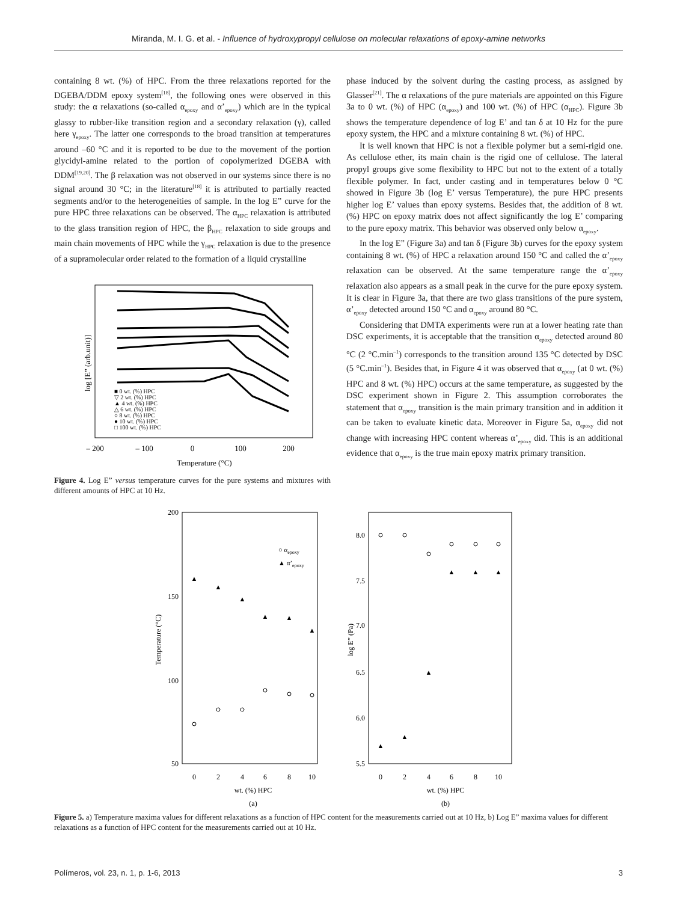Miranda, M. I. G. et al. - Influence of hydroxypropyl cellulose on molecular relaxations of epoxy-amine networks
containing 8 wt. (%) of HPC. From the three relaxations reported for the DGEBA/DDM epoxy system<sup>[18]</sup>, the following ones were observed in this study: the α relaxations (so-called α<sub>epoxy</sub> and α’<sub>epoxy</sub>) which are in the typical glassy to rubber-like transition region and a secondary relaxation (γ), called here γ<sub>epoxy</sub>. The latter one corresponds to the broad transition at temperatures around –60 °C and it is reported to be due to the movement of the portion glycidyl-amine related to the portion of copolymerized DGEBA with DDM<sup>[19,20]</sup>. The β relaxation was not observed in our systems since there is no signal around 30 °C; in the literature<sup>[18]</sup> it is attributed to partially reacted segments and/or to the heterogeneities of sample. In the log E” curve for the pure HPC three relaxations can be observed. The α<sub>HPC</sub> relaxation is attributed to the glass transition region of HPC, the β<sub>HPC</sub> relaxation to side groups and main chain movements of HPC while the γ<sub>HPC</sub> relaxation is due to the presence of a supramolecular order related to the formation of a liquid crystalline
log [E” (arb.unit)]
– 200
– 100
0
100
200
Temperature (°C)
■ 0 wt. (%) HPC
▽ 2 wt. (%) HPC
▲ 4 wt. (%) HPC
△ 6 wt. (%) HPC
○ 8 wt. (%) HPC
● 10 wt. (%) HPC
□ 100 wt. (%) HPC
Figure 4. Log E” versus temperature curves for the pure systems and mixtures with different amounts of HPC at 10 Hz.
phase induced by the solvent during the casting process, as assigned by Glasser<sup>[21]</sup>. The α relaxations of the pure materials are appointed on this Figure 3a to 0 wt. (%) of HPC (α<sub>epoxy</sub>) and 100 wt. (%) of HPC (α<sub>HPC</sub>). Figure 3b shows the temperature dependence of log E’ and tan δ at 10 Hz for the pure epoxy system, the HPC and a mixture containing 8 wt. (%) of HPC.
It is well known that HPC is not a flexible polymer but a semi-rigid one. As cellulose ether, its main chain is the rigid one of cellulose. The lateral propyl groups give some flexibility to HPC but not to the extent of a totally flexible polymer. In fact, under casting and in temperatures below 0 °C showed in Figure 3b (log E’ versus Temperature), the pure HPC presents higher log E’ values than epoxy systems. Besides that, the addition of 8 wt. (%) HPC on epoxy matrix does not affect significantly the log E’ comparing to the pure epoxy matrix. This behavior was observed only below α<sub>epoxy</sub>.
In the log E” (Figure 3a) and tan δ (Figure 3b) curves for the epoxy system containing 8 wt. (%) of HPC a relaxation around 150 °C and called the α’<sub>epoxy</sub> relaxation can be observed. At the same temperature range the α’<sub>epoxy</sub> relaxation also appears as a small peak in the curve for the pure epoxy system. It is clear in Figure 3a, that there are two glass transitions of the pure system, α’<sub>epoxy</sub> detected around 150 °C and α<sub>epoxy</sub> around 80 °C.
Considering that DMTA experiments were run at a lower heating rate than DSC experiments, it is acceptable that the transition α<sub>epoxy</sub> detected around 80 °C (2 °C.min<sup>–1</sup>) corresponds to the transition around 135 °C detected by DSC (5 °C.min<sup>–1</sup>). Besides that, in Figure 4 it was observed that α<sub>epoxy</sub> (at 0 wt. (%) HPC and 8 wt. (%) HPC) occurs at the same temperature, as suggested by the DSC experiment shown in Figure 2. This assumption corroborates the statement that α<sub>epoxy</sub> transition is the main primary transition and in addition it can be taken to evaluate kinetic data. Moreover in Figure 5a, α<sub>epoxy</sub> did not change with increasing HPC content whereas α’<sub>epoxy</sub> did. This is an additional evidence that α<sub>epoxy</sub> is the true main epoxy matrix primary transition.
200
150
100
50
Temperature (°C)
0
2
4
6
8
10
wt. (%) HPC
(a)
○ αepoxy
▲ α’epoxy
▲
▲
▲
▲
▲
▲
8.0
7.5
7.0
6.5
6.0
5.5
log E” (Pa)
0
2
4
6
8
10
wt. (%) HPC
(b)
▲
▲
▲
▲
▲
▲
Figure 5. a) Temperature maxima values for different relaxations as a function of HPC content for the measurements carried out at 10 Hz, b) Log E” maxima values for different relaxations as a function of HPC content for the measurements carried out at 10 Hz.
Polímeros, vol. 23, n. 1, p. 1-6, 2013 3